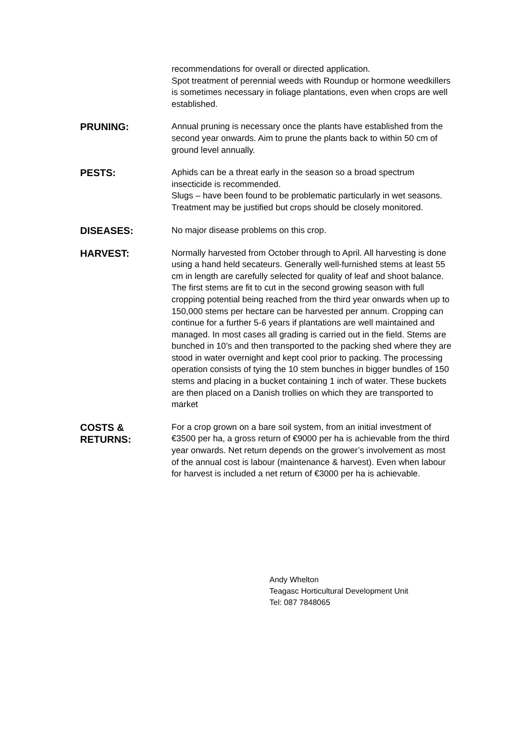recommendations for overall or directed application.
Spot treatment of perennial weeds with Roundup or hormone weedkillers is sometimes necessary in foliage plantations, even when crops are well established.
PRUNING:
Annual pruning is necessary once the plants have established from the second year onwards. Aim to prune the plants back to within 50 cm of ground level annually.
PESTS:
Aphids can be a threat early in the season so a broad spectrum insecticide is recommended.
Slugs – have been found to be problematic particularly in wet seasons. Treatment may be justified but crops should be closely monitored.
DISEASES:
No major disease problems on this crop.
HARVEST:
Normally harvested from October through to April. All harvesting is done using a hand held secateurs. Generally well-furnished stems at least 55 cm in length are carefully selected for quality of leaf and shoot balance. The first stems are fit to cut in the second growing season with full cropping potential being reached from the third year onwards when up to 150,000 stems per hectare can be harvested per annum. Cropping can continue for a further 5-6 years if plantations are well maintained and managed. In most cases all grading is carried out in the field. Stems are bunched in 10’s and then transported to the packing shed where they are stood in water overnight and kept cool prior to packing. The processing operation consists of tying the 10 stem bunches in bigger bundles of 150 stems and placing in a bucket containing 1 inch of water. These buckets are then placed on a Danish trollies on which they are transported to market
COSTS &
RETURNS:
For a crop grown on a bare soil system, from an initial investment of €3500 per ha, a gross return of €9000 per ha is achievable from the third year onwards. Net return depends on the grower’s involvement as most of the annual cost is labour (maintenance & harvest). Even when labour for harvest is included a net return of €3000 per ha is achievable.
Andy Whelton
Teagasc Horticultural Development Unit
Tel: 087 7848065